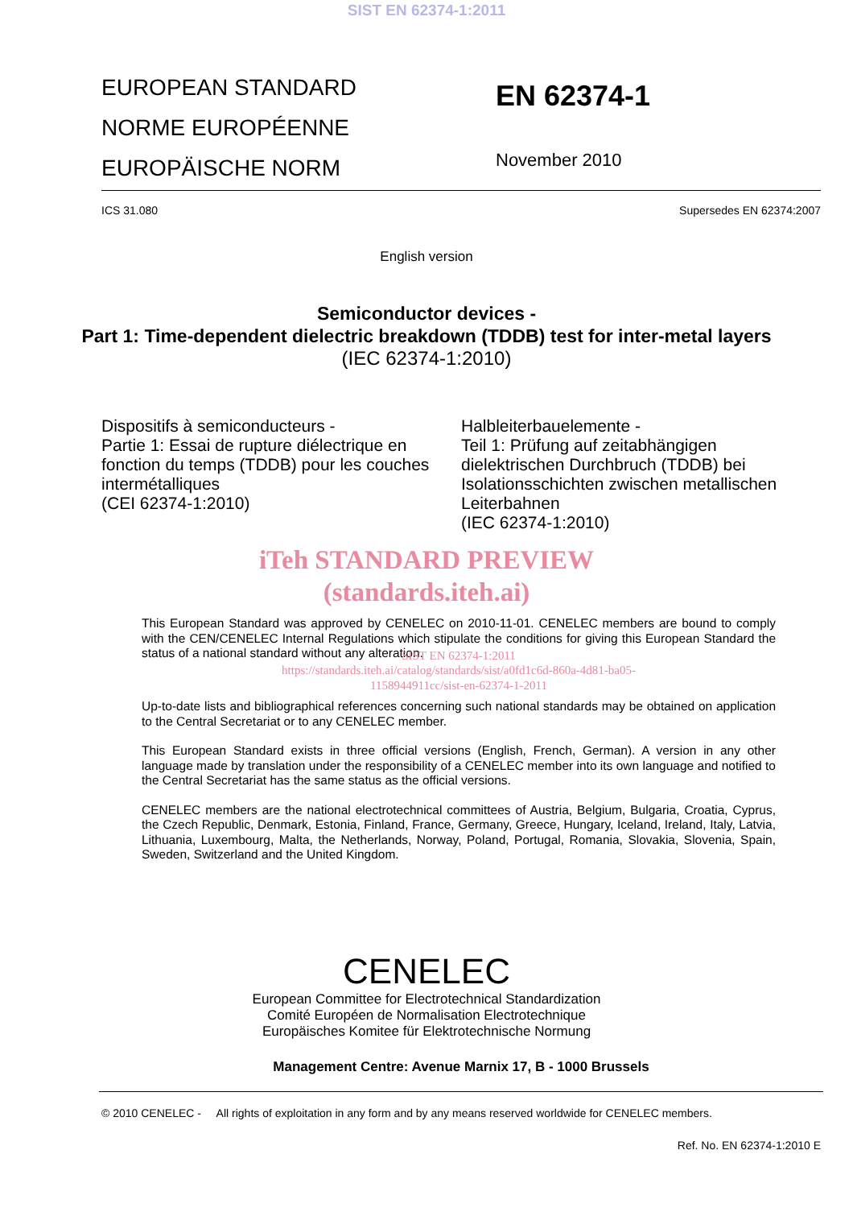SIST EN 62374-1:2011
EUROPEAN STANDARD
NORME EUROPÉENNE
EUROPÄISCHE NORM
EN 62374-1
November 2010
ICS 31.080 Supersedes EN 62374:2007
English version
Semiconductor devices -
Part 1: Time-dependent dielectric breakdown (TDDB) test for inter-metal layers
(IEC 62374-1:2010)
Dispositifs à semiconducteurs -
Partie 1: Essai de rupture diélectrique en fonction du temps (TDDB) pour les couches intermétalliques
(CEI 62374-1:2010)
Halbleiterbauelemente -
Teil 1: Prüfung auf zeitabhängigen dielektrischen Durchbruch (TDDB) bei Isolationsschichten zwischen metallischen Leiterbahnen
(IEC 62374-1:2010)
iTeh STANDARD PREVIEW
(standards.iteh.ai)
This European Standard was approved by CENELEC on 2010-11-01. CENELEC members are bound to comply with the CEN/CENELEC Internal Regulations which stipulate the conditions for giving this European Standard the status of a national standard without any alteration.
SIST EN 62374-1:2011
https://standards.iteh.ai/catalog/standards/sist/a0fd1c6d-860a-4d81-ba05-
1158944911cc/sist-en-62374-1-2011
Up-to-date lists and bibliographical references concerning such national standards may be obtained on application to the Central Secretariat or to any CENELEC member.
This European Standard exists in three official versions (English, French, German). A version in any other language made by translation under the responsibility of a CENELEC member into its own language and notified to the Central Secretariat has the same status as the official versions.
CENELEC members are the national electrotechnical committees of Austria, Belgium, Bulgaria, Croatia, Cyprus, the Czech Republic, Denmark, Estonia, Finland, France, Germany, Greece, Hungary, Iceland, Ireland, Italy, Latvia, Lithuania, Luxembourg, Malta, the Netherlands, Norway, Poland, Portugal, Romania, Slovakia, Slovenia, Spain, Sweden, Switzerland and the United Kingdom.
CENELEC
European Committee for Electrotechnical Standardization
Comité Européen de Normalisation Electrotechnique
Europäisches Komitee für Elektrotechnische Normung
Management Centre: Avenue Marnix 17, B - 1000 Brussels
© 2010 CENELEC - All rights of exploitation in any form and by any means reserved worldwide for CENELEC members.
Ref. No. EN 62374-1:2010 E